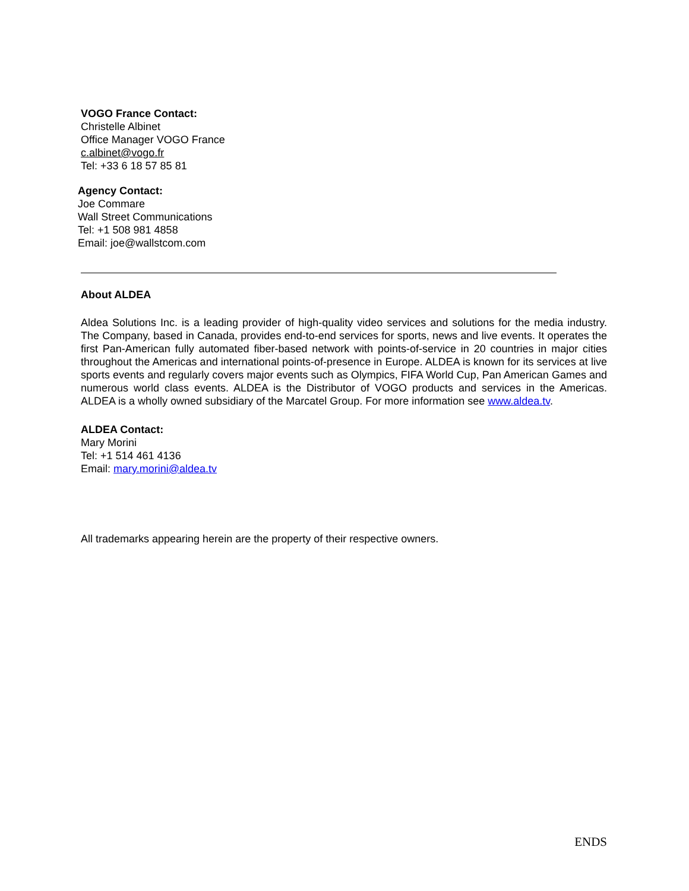VOGO France Contact:
Christelle Albinet
Office Manager VOGO France
c.albinet@vogo.fr
Tel: +33 6 18 57 85 81
Agency Contact:
Joe Commare
Wall Street Communications
Tel: +1 508 981 4858
Email: joe@wallstcom.com
About ALDEA
Aldea Solutions Inc. is a leading provider of high-quality video services and solutions for the media industry. The Company, based in Canada, provides end-to-end services for sports, news and live events. It operates the first Pan-American fully automated fiber-based network with points-of-service in 20 countries in major cities throughout the Americas and international points-of-presence in Europe. ALDEA is known for its services at live sports events and regularly covers major events such as Olympics, FIFA World Cup, Pan American Games and numerous world class events. ALDEA is the Distributor of VOGO products and services in the Americas. ALDEA is a wholly owned subsidiary of the Marcatel Group. For more information see www.aldea.tv.
ALDEA Contact:
Mary Morini
Tel: +1 514 461 4136
Email: mary.morini@aldea.tv
All trademarks appearing herein are the property of their respective owners.
ENDS